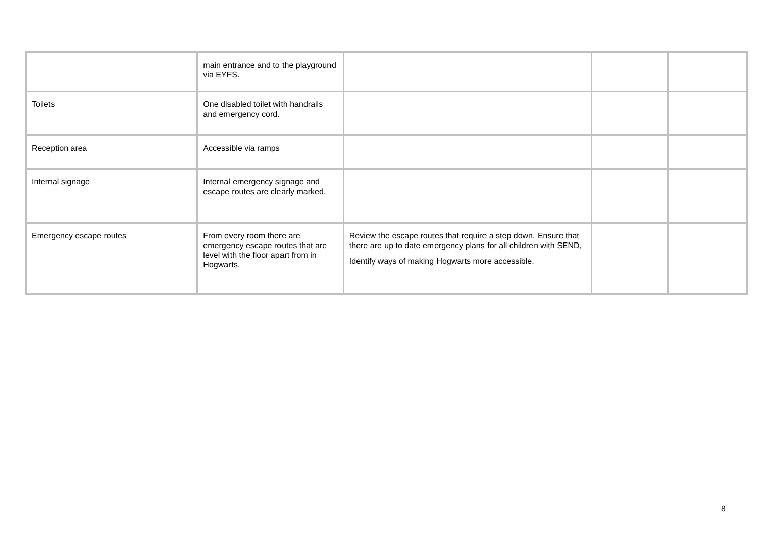| | main entrance and to the playground via EYFS. | | | |
| Toilets | One disabled toilet with handrails and emergency cord. | | | |
| Reception area | Accessible via ramps | | | |
| Internal signage | Internal emergency signage and escape routes are clearly marked. | | | |
| Emergency escape routes | From every room there are emergency escape routes that are level with the floor apart from in Hogwarts. | Review the escape routes that require a step down. Ensure that there are up to date emergency plans for all children with SEND, Identify ways of making Hogwarts more accessible. | | |
8